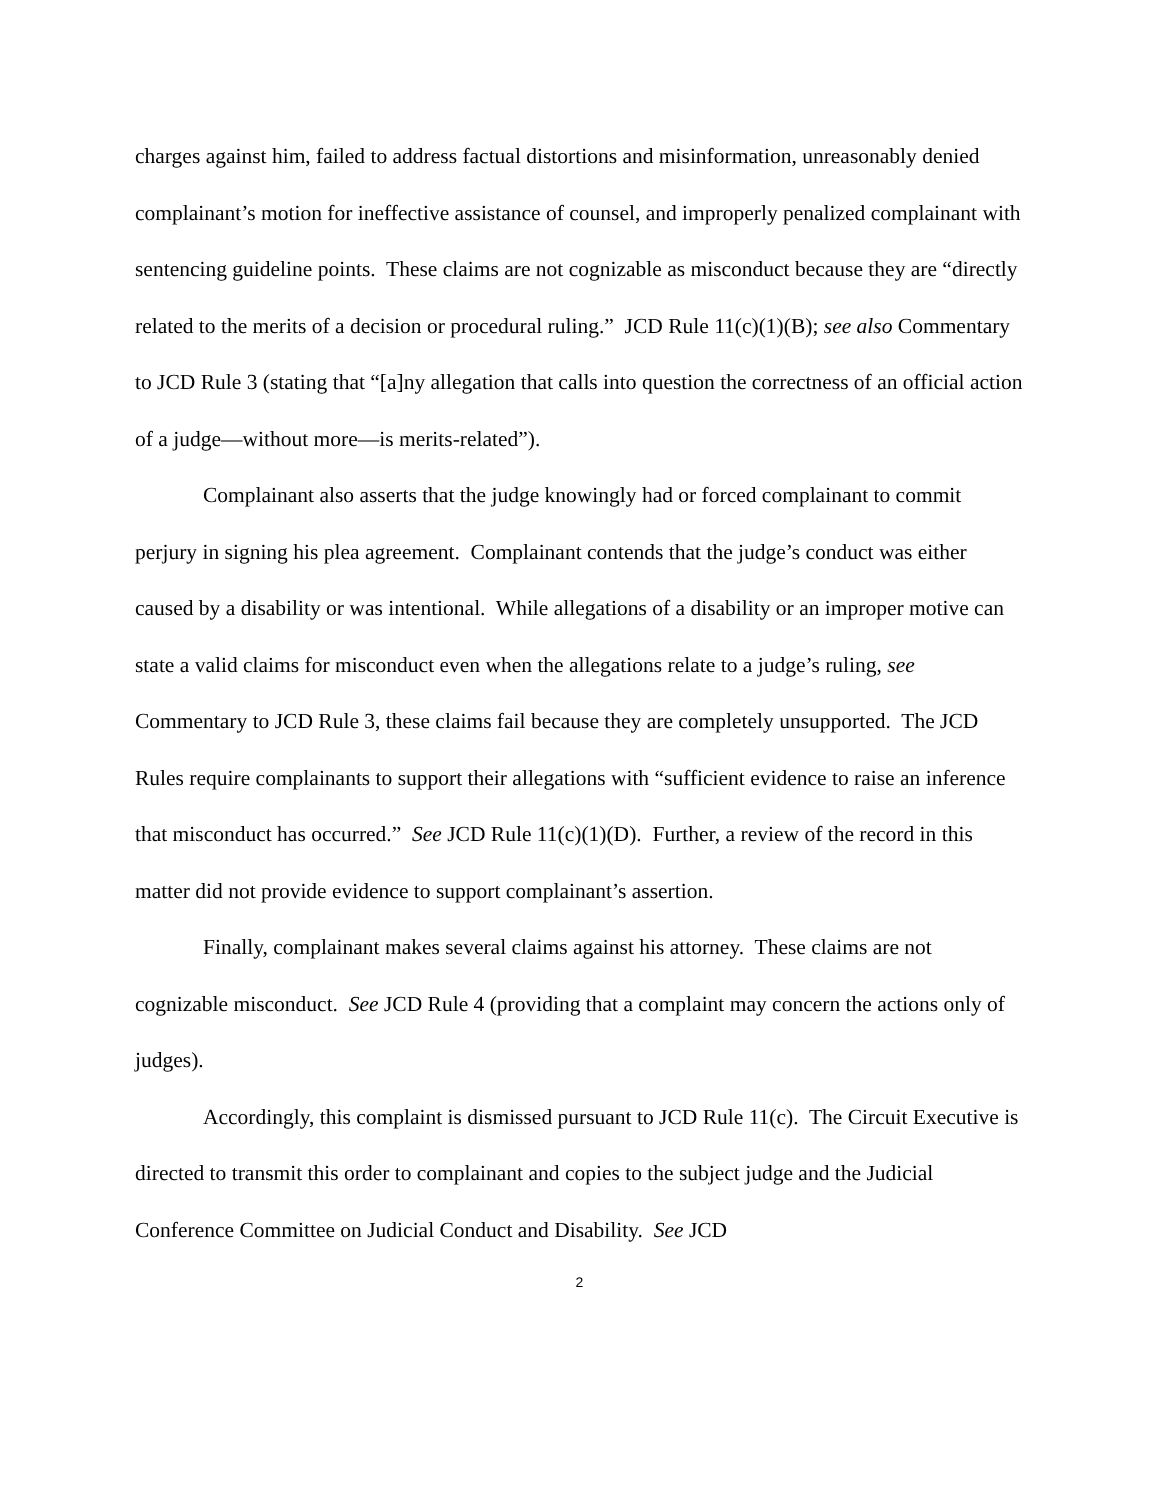charges against him, failed to address factual distortions and misinformation, unreasonably denied complainant’s motion for ineffective assistance of counsel, and improperly penalized complainant with sentencing guideline points. These claims are not cognizable as misconduct because they are “directly related to the merits of a decision or procedural ruling.” JCD Rule 11(c)(1)(B); see also Commentary to JCD Rule 3 (stating that “[a]ny allegation that calls into question the correctness of an official action of a judge—without more—is merits-related”).
Complainant also asserts that the judge knowingly had or forced complainant to commit perjury in signing his plea agreement. Complainant contends that the judge’s conduct was either caused by a disability or was intentional. While allegations of a disability or an improper motive can state a valid claims for misconduct even when the allegations relate to a judge’s ruling, see Commentary to JCD Rule 3, these claims fail because they are completely unsupported. The JCD Rules require complainants to support their allegations with “sufficient evidence to raise an inference that misconduct has occurred.” See JCD Rule 11(c)(1)(D). Further, a review of the record in this matter did not provide evidence to support complainant’s assertion.
Finally, complainant makes several claims against his attorney. These claims are not cognizable misconduct. See JCD Rule 4 (providing that a complaint may concern the actions only of judges).
Accordingly, this complaint is dismissed pursuant to JCD Rule 11(c). The Circuit Executive is directed to transmit this order to complainant and copies to the subject judge and the Judicial Conference Committee on Judicial Conduct and Disability. See JCD
2